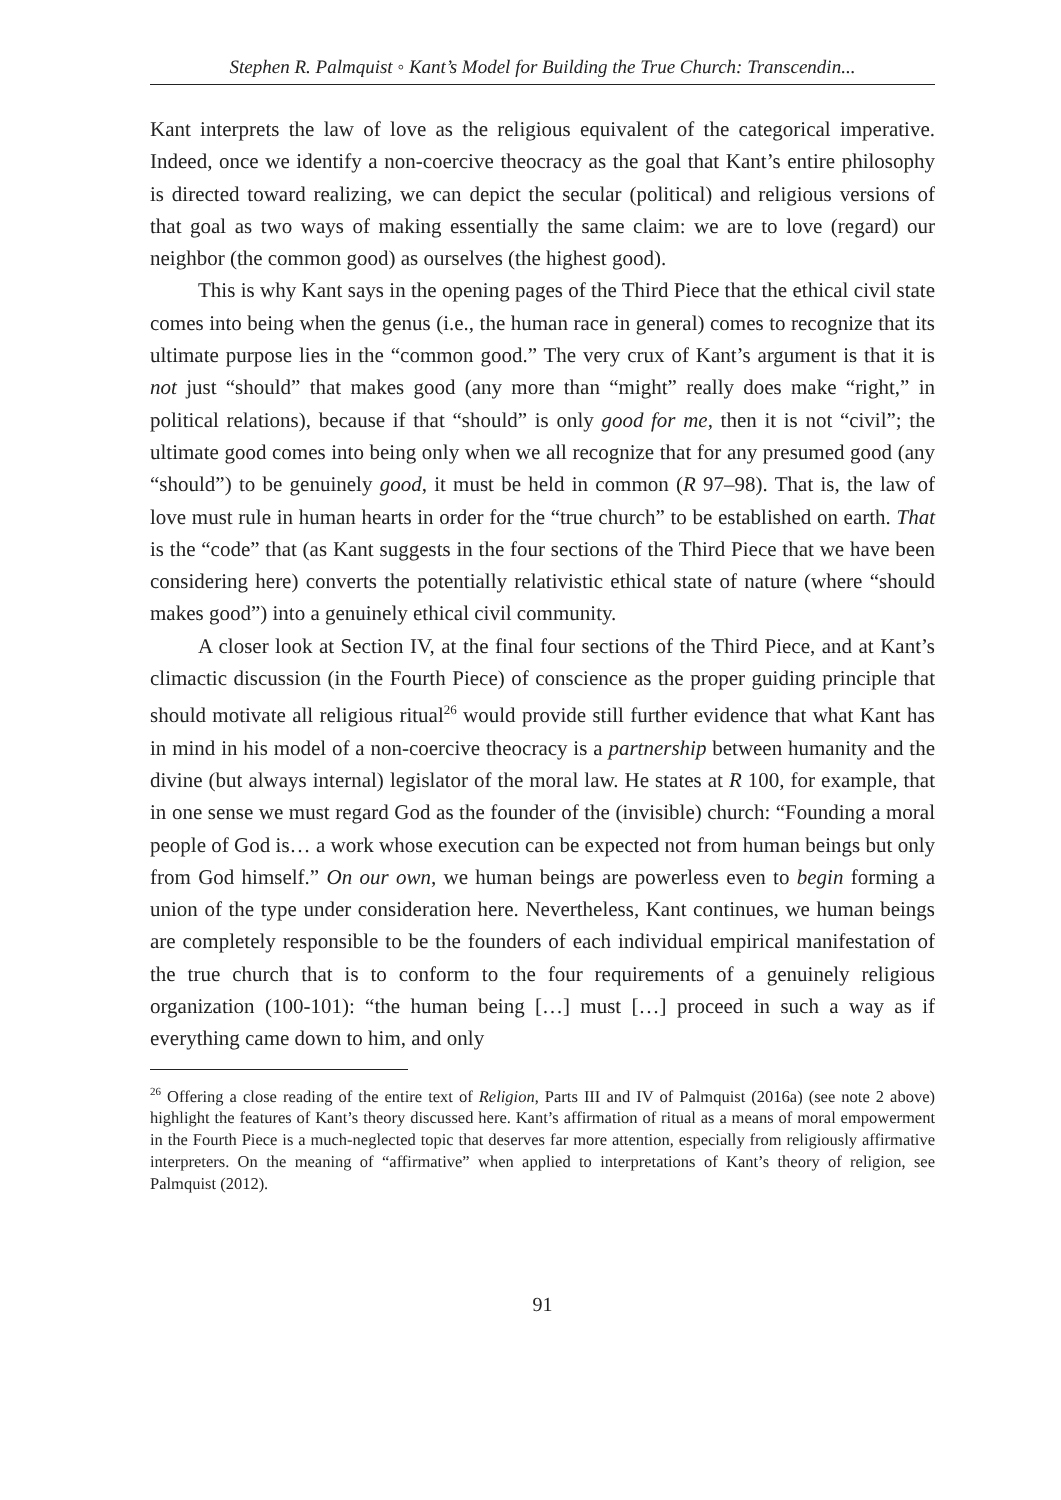Stephen R. Palmquist ◦ Kant’s Model for Building the True Church: Transcendin...
Kant interprets the law of love as the religious equivalent of the categorical imperative. Indeed, once we identify a non-coercive theocracy as the goal that Kant’s entire philosophy is directed toward realizing, we can depict the secular (political) and religious versions of that goal as two ways of making essentially the same claim: we are to love (regard) our neighbor (the common good) as ourselves (the highest good).
This is why Kant says in the opening pages of the Third Piece that the ethical civil state comes into being when the genus (i.e., the human race in general) comes to recognize that its ultimate purpose lies in the “common good.” The very crux of Kant’s argument is that it is not just “should” that makes good (any more than “might” really does make “right,” in political relations), because if that “should” is only good for me, then it is not “civil”; the ultimate good comes into being only when we all recognize that for any presumed good (any “should”) to be genuinely good, it must be held in common (R 97–98). That is, the law of love must rule in human hearts in order for the “true church” to be established on earth. That is the “code” that (as Kant suggests in the four sections of the Third Piece that we have been considering here) converts the potentially relativistic ethical state of nature (where “should makes good”) into a genuinely ethical civil community.
A closer look at Section IV, at the final four sections of the Third Piece, and at Kant’s climactic discussion (in the Fourth Piece) of conscience as the proper guiding principle that should motivate all religious ritual<sup>26</sup> would provide still further evidence that what Kant has in mind in his model of a non-coercive theocracy is a partnership between humanity and the divine (but always internal) legislator of the moral law. He states at R 100, for example, that in one sense we must regard God as the founder of the (invisible) church: “Founding a moral people of God is… a work whose execution can be expected not from human beings but only from God himself.” On our own, we human beings are powerless even to begin forming a union of the type under consideration here. Nevertheless, Kant continues, we human beings are completely responsible to be the founders of each individual empirical manifestation of the true church that is to conform to the four requirements of a genuinely religious organization (100-101): “the human being […] must […] proceed in such a way as if everything came down to him, and only
<sup>26</sup> Offering a close reading of the entire text of Religion, Parts III and IV of Palmquist (2016a) (see note 2 above) highlight the features of Kant’s theory discussed here. Kant’s affirmation of ritual as a means of moral empowerment in the Fourth Piece is a much-neglected topic that deserves far more attention, especially from religiously affirmative interpreters. On the meaning of “affirmative” when applied to interpretations of Kant’s theory of religion, see Palmquist (2012).
91